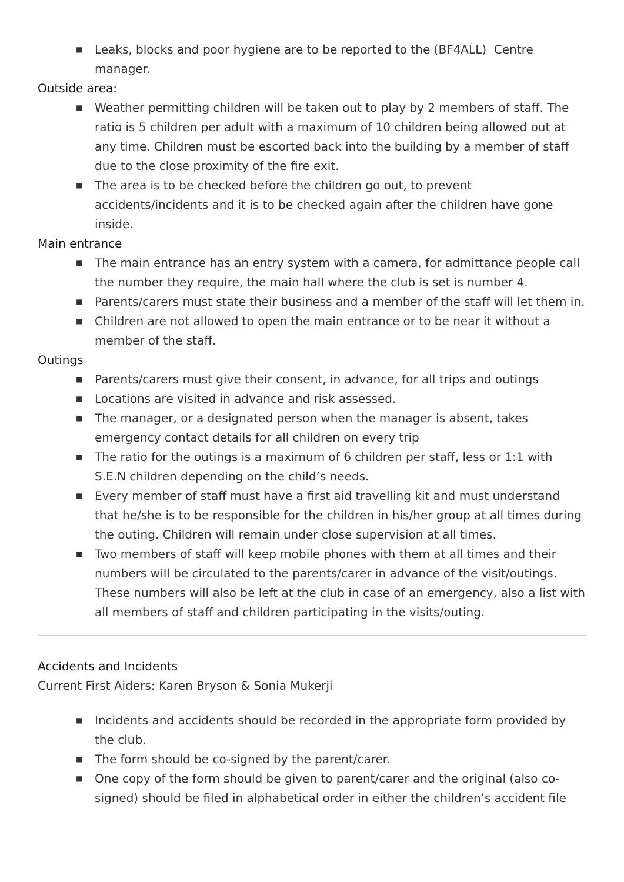■ Leaks, blocks and poor hygiene are to be reported to the (BF4ALL) Centre manager.
Outside area:
■ Weather permitting children will be taken out to play by 2 members of staff. The ratio is 5 children per adult with a maximum of 10 children being allowed out at any time. Children must be escorted back into the building by a member of staff due to the close proximity of the fire exit.
■ The area is to be checked before the children go out, to prevent accidents/incidents and it is to be checked again after the children have gone inside.
Main entrance
■ The main entrance has an entry system with a camera, for admittance people call the number they require, the main hall where the club is set is number 4.
■ Parents/carers must state their business and a member of the staff will let them in.
■ Children are not allowed to open the main entrance or to be near it without a member of the staff.
Outings
■ Parents/carers must give their consent, in advance, for all trips and outings
■ Locations are visited in advance and risk assessed.
■ The manager, or a designated person when the manager is absent, takes emergency contact details for all children on every trip
■ The ratio for the outings is a maximum of 6 children per staff, less or 1:1 with S.E.N children depending on the child’s needs.
■ Every member of staff must have a first aid travelling kit and must understand that he/she is to be responsible for the children in his/her group at all times during the outing. Children will remain under close supervision at all times.
■ Two members of staff will keep mobile phones with them at all times and their numbers will be circulated to the parents/carer in advance of the visit/outings. These numbers will also be left at the club in case of an emergency, also a list with all members of staff and children participating in the visits/outing.
Accidents and Incidents
Current First Aiders: Karen Bryson & Sonia Mukerji
■ Incidents and accidents should be recorded in the appropriate form provided by the club.
■ The form should be co-signed by the parent/carer.
■ One copy of the form should be given to parent/carer and the original (also co-signed) should be filed in alphabetical order in either the children’s accident file